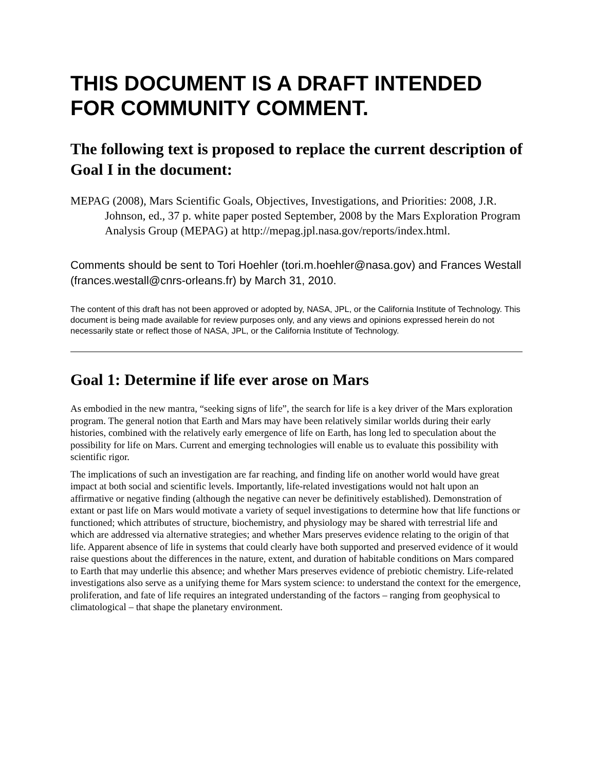THIS DOCUMENT IS A DRAFT INTENDED FOR COMMUNITY COMMENT.
The following text is proposed to replace the current description of Goal I in the document:
MEPAG (2008), Mars Scientific Goals, Objectives, Investigations, and Priorities: 2008, J.R. Johnson, ed., 37 p. white paper posted September, 2008 by the Mars Exploration Program Analysis Group (MEPAG) at http://mepag.jpl.nasa.gov/reports/index.html.
Comments should be sent to Tori Hoehler (tori.m.hoehler@nasa.gov) and Frances Westall (frances.westall@cnrs-orleans.fr) by March 31, 2010.
The content of this draft has not been approved or adopted by, NASA, JPL, or the California Institute of Technology. This document is being made available for review purposes only, and any views and opinions expressed herein do not necessarily state or reflect those of NASA, JPL, or the California Institute of Technology.
Goal 1: Determine if life ever arose on Mars
As embodied in the new mantra, “seeking signs of life”, the search for life is a key driver of the Mars exploration program. The general notion that Earth and Mars may have been relatively similar worlds during their early histories, combined with the relatively early emergence of life on Earth, has long led to speculation about the possibility for life on Mars. Current and emerging technologies will enable us to evaluate this possibility with scientific rigor.
The implications of such an investigation are far reaching, and finding life on another world would have great impact at both social and scientific levels. Importantly, life-related investigations would not halt upon an affirmative or negative finding (although the negative can never be definitively established). Demonstration of extant or past life on Mars would motivate a variety of sequel investigations to determine how that life functions or functioned; which attributes of structure, biochemistry, and physiology may be shared with terrestrial life and which are addressed via alternative strategies; and whether Mars preserves evidence relating to the origin of that life. Apparent absence of life in systems that could clearly have both supported and preserved evidence of it would raise questions about the differences in the nature, extent, and duration of habitable conditions on Mars compared to Earth that may underlie this absence; and whether Mars preserves evidence of prebiotic chemistry. Life-related investigations also serve as a unifying theme for Mars system science: to understand the context for the emergence, proliferation, and fate of life requires an integrated understanding of the factors – ranging from geophysical to climatological – that shape the planetary environment.